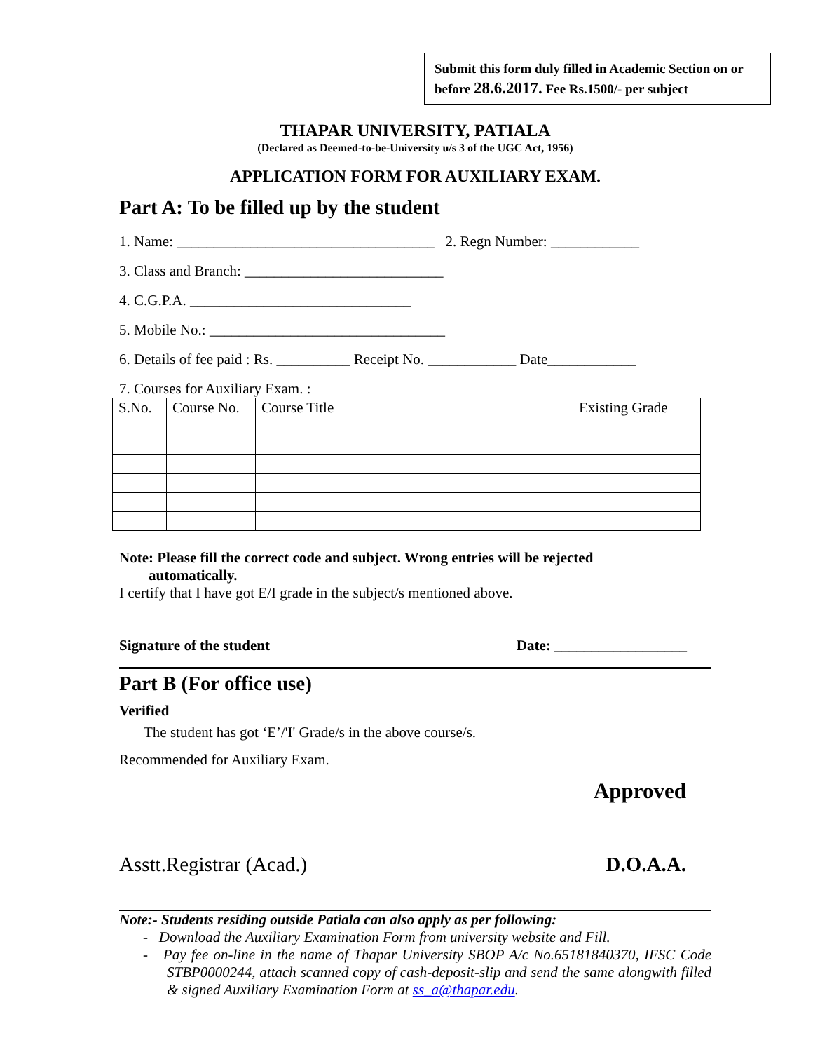Submit this form duly filled in Academic Section on or before 28.6.2017. Fee Rs.1500/- per subject
THAPAR UNIVERSITY, PATIALA
(Declared as Deemed-to-be-University u/s 3 of the UGC Act, 1956)
APPLICATION FORM FOR AUXILIARY EXAM.
Part A: To be filled up by the student
1. Name: ___________________________________ 2. Regn Number: ____________
3. Class and Branch: ___________________________
4. C.G.P.A. ______________________________
5. Mobile No.: ________________________________
6. Details of fee paid : Rs. __________ Receipt No. ____________ Date____________
7. Courses for Auxiliary Exam. :
| S.No. | Course No. | Course Title | Existing Grade |
Note: Please fill the correct code and subject. Wrong entries will be rejected
automatically.
I certify that I have got E/I grade in the subject/s mentioned above.
Signature of the student Date: __________________
Part B (For office use)
Verified
The student has got ‘E’/'I' Grade/s in the above course/s.
Recommended for Auxiliary Exam.
Approved
Asstt.Registrar (Acad.) D.O.A.A.
Note:- Students residing outside Patiala can also apply as per following:
- Download the Auxiliary Examination Form from university website and Fill.
- Pay fee on-line in the name of Thapar University SBOP A/c No.65181840370, IFSC Code STBP0000244, attach scanned copy of cash-deposit-slip and send the same alongwith filled & signed Auxiliary Examination Form at ss_a@thapar.edu.